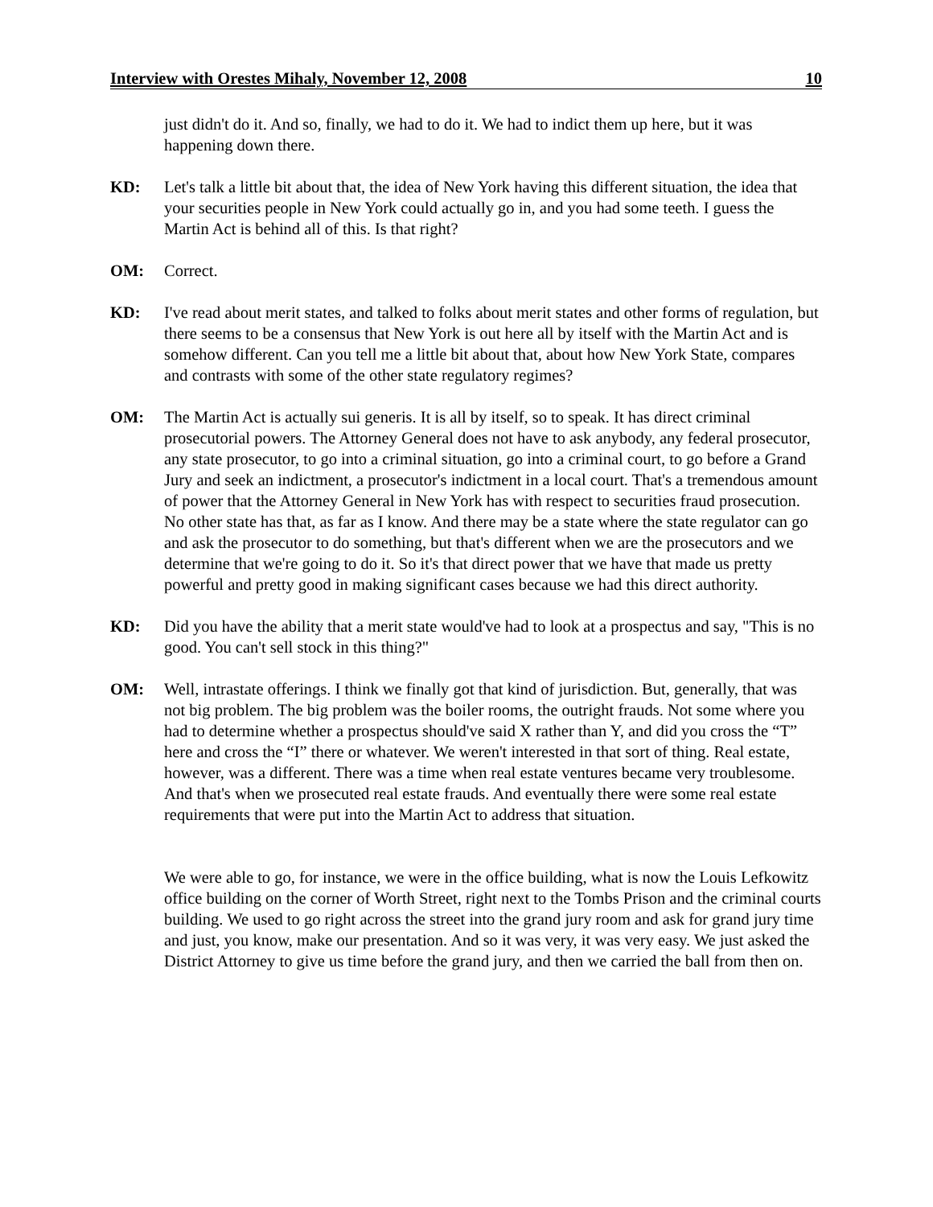Interview with Orestes Mihaly, November 12, 2008 10
just didn't do it. And so, finally, we had to do it. We had to indict them up here, but it was happening down there.
KD: Let's talk a little bit about that, the idea of New York having this different situation, the idea that your securities people in New York could actually go in, and you had some teeth. I guess the Martin Act is behind all of this. Is that right?
OM: Correct.
KD: I've read about merit states, and talked to folks about merit states and other forms of regulation, but there seems to be a consensus that New York is out here all by itself with the Martin Act and is somehow different. Can you tell me a little bit about that, about how New York State, compares and contrasts with some of the other state regulatory regimes?
OM: The Martin Act is actually sui generis. It is all by itself, so to speak. It has direct criminal prosecutorial powers. The Attorney General does not have to ask anybody, any federal prosecutor, any state prosecutor, to go into a criminal situation, go into a criminal court, to go before a Grand Jury and seek an indictment, a prosecutor's indictment in a local court. That's a tremendous amount of power that the Attorney General in New York has with respect to securities fraud prosecution. No other state has that, as far as I know. And there may be a state where the state regulator can go and ask the prosecutor to do something, but that's different when we are the prosecutors and we determine that we're going to do it. So it's that direct power that we have that made us pretty powerful and pretty good in making significant cases because we had this direct authority.
KD: Did you have the ability that a merit state would've had to look at a prospectus and say, "This is no good. You can't sell stock in this thing?"
OM: Well, intrastate offerings. I think we finally got that kind of jurisdiction. But, generally, that was not big problem. The big problem was the boiler rooms, the outright frauds. Not some where you had to determine whether a prospectus should've said X rather than Y, and did you cross the “T” here and cross the “I” there or whatever. We weren't interested in that sort of thing. Real estate, however, was a different. There was a time when real estate ventures became very troublesome. And that's when we prosecuted real estate frauds. And eventually there were some real estate requirements that were put into the Martin Act to address that situation.
We were able to go, for instance, we were in the office building, what is now the Louis Lefkowitz office building on the corner of Worth Street, right next to the Tombs Prison and the criminal courts building. We used to go right across the street into the grand jury room and ask for grand jury time and just, you know, make our presentation. And so it was very, it was very easy. We just asked the District Attorney to give us time before the grand jury, and then we carried the ball from then on.